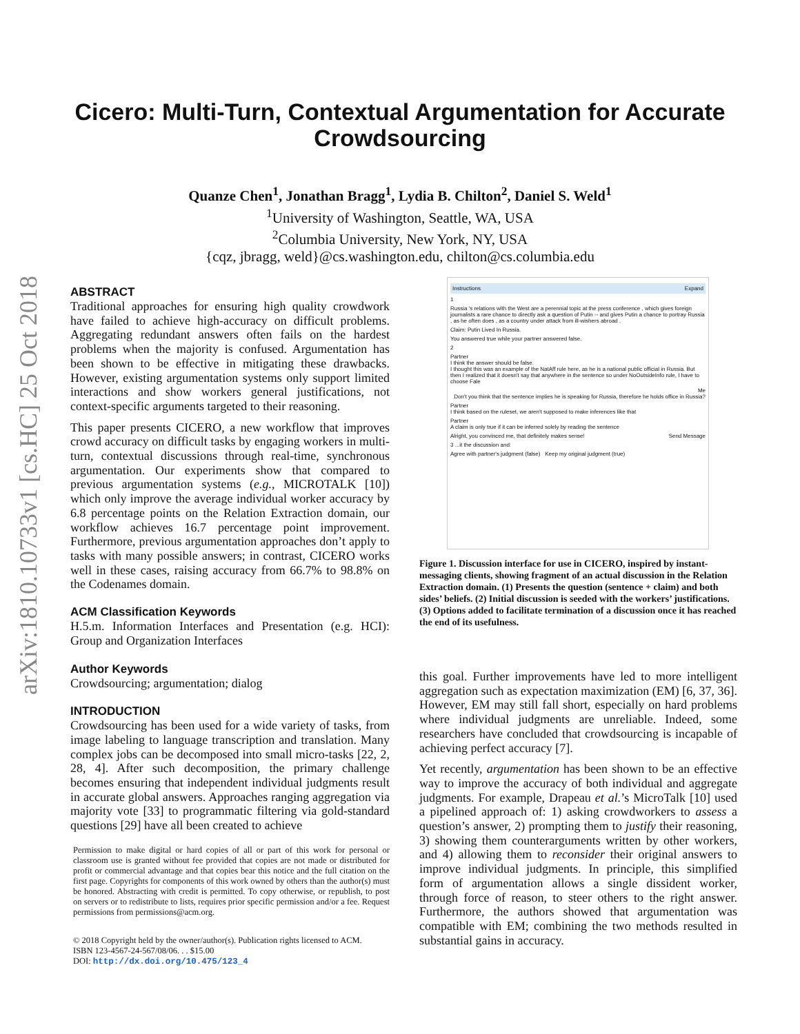arXiv:1810.10733v1 [cs.HC] 25 Oct 2018
Cicero: Multi-Turn, Contextual Argumentation for Accurate
Crowdsourcing
Quanze Chen<sup>1</sup>, Jonathan Bragg<sup>1</sup>, Lydia B. Chilton<sup>2</sup>, Daniel S. Weld<sup>1</sup>
<sup>1</sup> University of Washington, Seattle, WA, USA
<sup>2</sup> Columbia University, New York, NY, USA
{cqz, jbragg, weld}@cs.washington.edu, chilton@cs.columbia.edu
ABSTRACT
Traditional approaches for ensuring high quality crowdwork have failed to achieve high-accuracy on difficult problems. Aggregating redundant answers often fails on the hardest problems when the majority is confused. Argumentation has been shown to be effective in mitigating these drawbacks. However, existing argumentation systems only support limited interactions and show workers general justifications, not context-specific arguments targeted to their reasoning.
This paper presents CICERO, a new workflow that improves crowd accuracy on difficult tasks by engaging workers in multi-turn, contextual discussions through real-time, synchronous argumentation. Our experiments show that compared to previous argumentation systems (e.g., MICROTALK [10]) which only improve the average individual worker accuracy by 6.8 percentage points on the Relation Extraction domain, our workflow achieves 16.7 percentage point improvement. Furthermore, previous argumentation approaches don’t apply to tasks with many possible answers; in contrast, CICERO works well in these cases, raising accuracy from 66.7% to 98.8% on the Codenames domain.
ACM Classification Keywords
H.5.m. Information Interfaces and Presentation (e.g. HCI): Group and Organization Interfaces
Author Keywords
Crowdsourcing; argumentation; dialog
INTRODUCTION
Crowdsourcing has been used for a wide variety of tasks, from image labeling to language transcription and translation. Many complex jobs can be decomposed into small micro-tasks [22, 2, 28, 4]. After such decomposition, the primary challenge becomes ensuring that independent individual judgments result in accurate global answers. Approaches ranging aggregation via majority vote [33] to programmatic filtering via gold-standard questions [29] have all been created to achieve
Permission to make digital or hard copies of all or part of this work for personal or classroom use is granted without fee provided that copies are not made or distributed for profit or commercial advantage and that copies bear this notice and the full citation on the first page. Copyrights for components of this work owned by others than the author(s) must be honored. Abstracting with credit is permitted. To copy otherwise, or republish, to post on servers or to redistribute to lists, requires prior specific permission and/or a fee. Request permissions from permissions@acm.org.
© 2018 Copyright held by the owner/author(s). Publication rights licensed to ACM.
ISBN 123-4567-24-567/08/06. . . $15.00
DOI: http://dx.doi.org/10.475/123_4
Instructions Expand
1
Russia 's relations with the West are a perennial topic at the press conference , which gives foreign journalists a rare chance to directly ask a question of Putin -- and gives Putin a chance to portray Russia , as he often does , as a country under attack from ill-wishers abroad .
Claim: Putin Lived In Russia.
You answered true while your partner answered false.
2
Partner
I think the answer should be false.
I thought this was an example of the NatAff rule here, as he is a national public official in Russia. But then I realized that it doesn't say that anywhere in the sentence so under NoOutsideInfo rule, I have to choose Fale
Me
Don't you think that the sentence implies he is speaking for Russia, therefore he holds office in Russia?
Partner
I think based on the ruleset, we aren't supposed to make inferences like that
Partner
A claim is only true if it can be inferred solely by reading the sentence
Alright, you convinced me, that definitely makes sense! Send Message
3 ...it the discussion and:
Agree with partner's judgment (false) Keep my original judgment (true)
Figure 1. Discussion interface for use in CICERO, inspired by instant-messaging clients, showing fragment of an actual discussion in the Relation Extraction domain. (1) Presents the question (sentence + claim) and both sides’ beliefs. (2) Initial discussion is seeded with the workers’ justifications. (3) Options added to facilitate termination of a discussion once it has reached the end of its usefulness.
this goal. Further improvements have led to more intelligent aggregation such as expectation maximization (EM) [6, 37, 36]. However, EM may still fall short, especially on hard problems where individual judgments are unreliable. Indeed, some researchers have concluded that crowdsourcing is incapable of achieving perfect accuracy [7].
Yet recently, argumentation has been shown to be an effective way to improve the accuracy of both individual and aggregate judgments. For example, Drapeau et al.’s MicroTalk [10] used a pipelined approach of: 1) asking crowdworkers to assess a question’s answer, 2) prompting them to justify their reasoning, 3) showing them counterarguments written by other workers, and 4) allowing them to reconsider their original answers to improve individual judgments. In principle, this simplified form of argumentation allows a single dissident worker, through force of reason, to steer others to the right answer. Furthermore, the authors showed that argumentation was compatible with EM; combining the two methods resulted in substantial gains in accuracy.